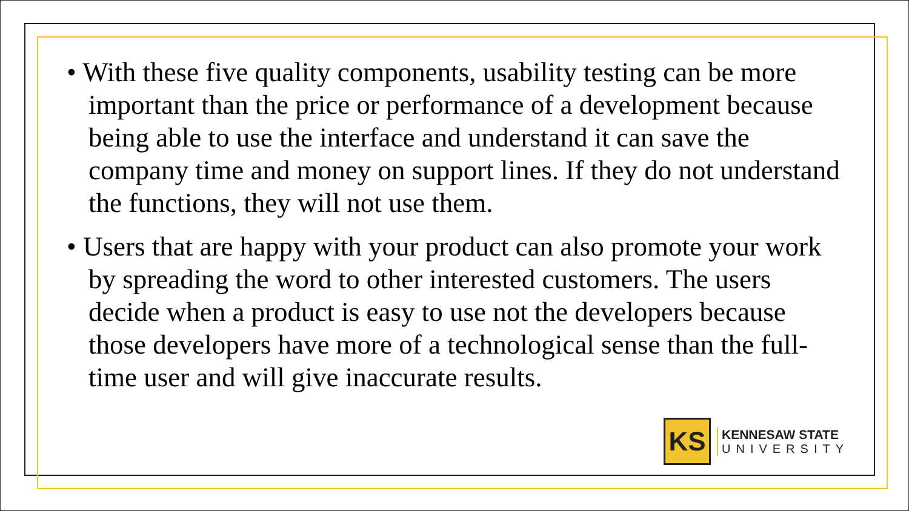• With these five quality components, usability testing can be more important than the price or performance of a development because being able to use the interface and understand it can save the company time and money on support lines. If they do not understand the functions, they will not use them.
• Users that are happy with your product can also promote your work by spreading the word to other interested customers. The users decide when a product is easy to use not the developers because those developers have more of a technological sense than the full-time user and will give inaccurate results.
KS
KENNESAW STATE
UNIVERSITY